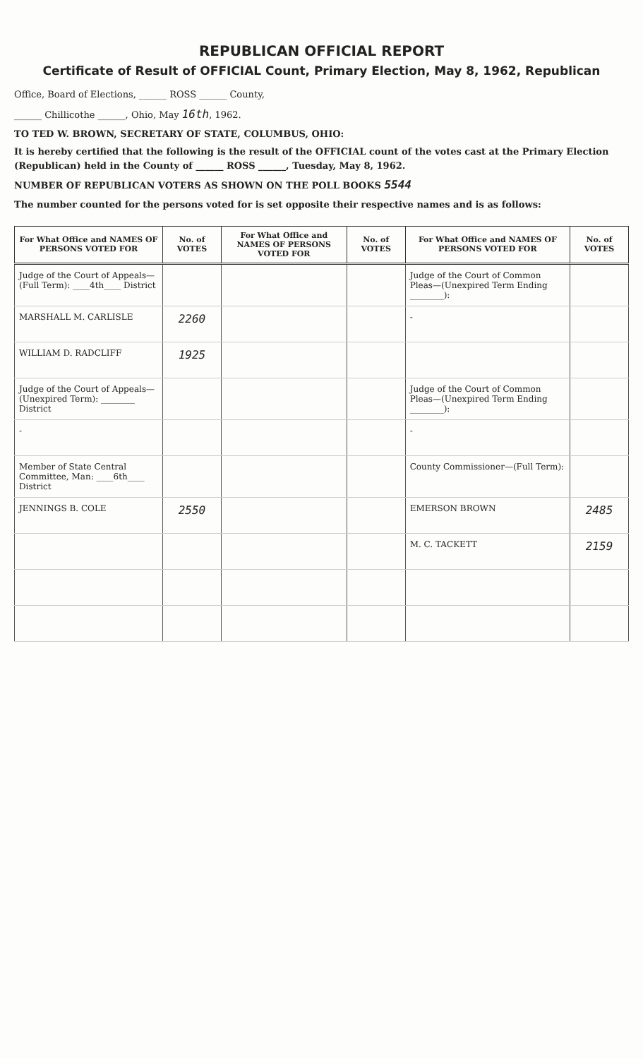REPUBLICAN OFFICIAL REPORT
Certificate of Result of OFFICIAL Count, Primary Election, May 8, 1962, Republican
Office, Board of Elections, ______ ROSS ______ County,
______ Chillicothe ______, Ohio, May 16th, 1962.
TO TED W. BROWN, SECRETARY OF STATE, COLUMBUS, OHIO:
It is hereby certified that the following is the result of the OFFICIAL count of the votes cast at the Primary Election (Republican) held in the County of ______ ROSS ______, Tuesday, May 8, 1962.
NUMBER OF REPUBLICAN VOTERS AS SHOWN ON THE POLL BOOKS 5544
The number counted for the persons voted for is set opposite their respective names and is as follows:
| For What Office and NAMES OF PERSONS VOTED FOR | No. of VOTES | For What Office and NAMES OF PERSONS VOTED FOR | No. of VOTES | For What Office and NAMES OF PERSONS VOTED FOR | No. of VOTES |
| --- | --- | --- | --- | --- | --- |
| Judge of the Court of Appeals—(Full Term): ____4th____ District | | | | Judge of the Court of Common Pleas—(Unexpired Term Ending ________): | |
| MARSHALL M. CARLISLE | 2260 | | | - | |
| WILLIAM D. RADCLIFF | 1925 | | | | |
| Judge of the Court of Appeals—(Unexpired Term): ________ District | | | | Judge of the Court of Common Pleas—(Unexpired Term Ending ________): | |
| - | | | | - | |
| Member of State Central Committee, Man: ____6th____ District | | | | County Commissioner—(Full Term): | |
| JENNINGS B. COLE | 2550 | | | EMERSON BROWN | 2485 |
| | | | | M. C. TACKETT | 2159 |